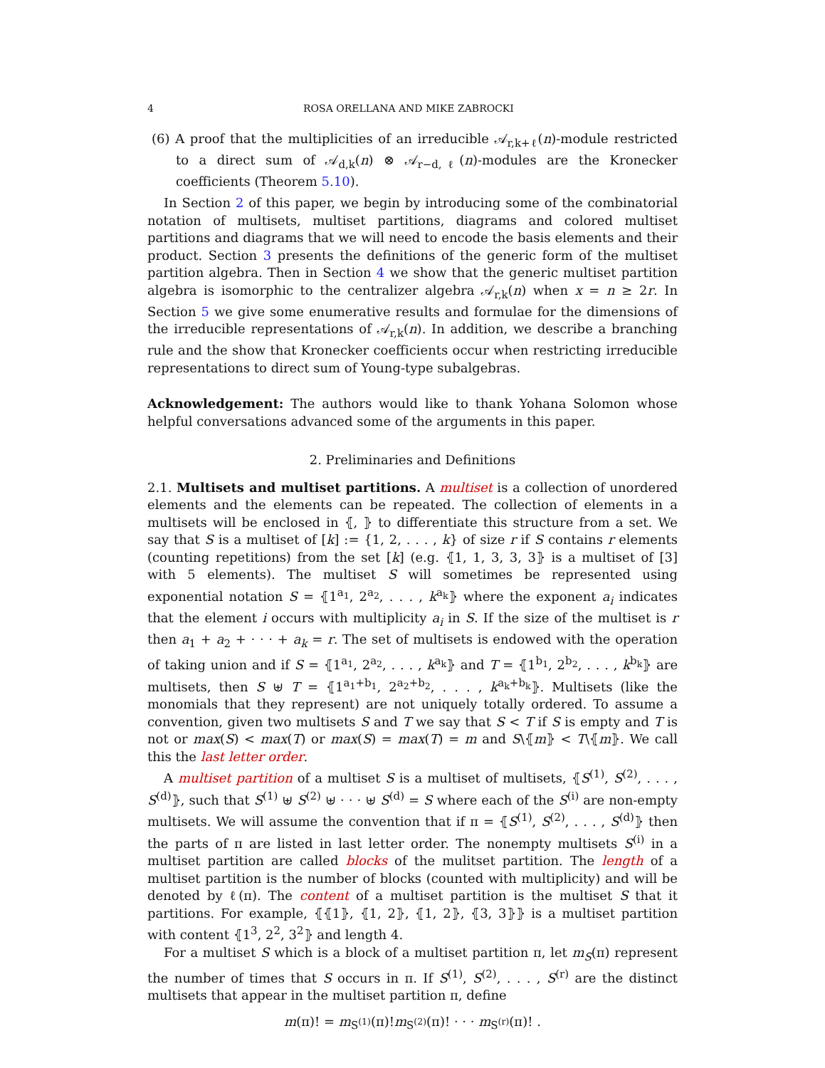4 ROSA ORELLANA AND MIKE ZABROCKI
(6) A proof that the multiplicities of an irreducible 𝒜<sub>r,k+ℓ</sub>(n)-module restricted to a direct sum of 𝒜<sub>d,k</sub>(n) ⊗ 𝒜<sub>r−d,ℓ</sub>(n)-modules are the Kronecker coefficients (Theorem 5.10).
In Section 2 of this paper, we begin by introducing some of the combinatorial notation of multisets, multiset partitions, diagrams and colored multiset partitions and diagrams that we will need to encode the basis elements and their product. Section 3 presents the definitions of the generic form of the multiset partition algebra. Then in Section 4 we show that the generic multiset partition algebra is isomorphic to the centralizer algebra 𝒜<sub>r,k</sub>(n) when x = n ≥ 2r. In Section 5 we give some enumerative results and formulae for the dimensions of the irreducible representations of 𝒜<sub>r,k</sub>(n). In addition, we describe a branching rule and the show that Kronecker coefficients occur when restricting irreducible representations to direct sum of Young-type subalgebras.
Acknowledgement: The authors would like to thank Yohana Solomon whose helpful conversations advanced some of the arguments in this paper.
2. Preliminaries and Definitions
2.1. Multisets and multiset partitions. A multiset is a collection of unordered elements and the elements can be repeated. The collection of elements in a multisets will be enclosed in ⦃, ⦄ to differentiate this structure from a set. We say that S is a multiset of [k] := {1, 2, . . . , k} of size r if S contains r elements (counting repetitions) from the set [k] (e.g. ⦃1, 1, 3, 3, 3⦄ is a multiset of [3] with 5 elements). The multiset S will sometimes be represented using exponential notation S = ⦃1<sup>a<sub>1</sub></sup>, 2<sup>a<sub>2</sub></sup>, . . . , k<sup>a<sub>k</sub></sup>⦄ where the exponent a<sub>i</sub> indicates that the element i occurs with multiplicity a<sub>i</sub> in S. If the size of the multiset is r then a<sub>1</sub> + a<sub>2</sub> + · · · + a<sub>k</sub> = r. The set of multisets is endowed with the operation of taking union and if S = ⦃1<sup>a<sub>1</sub></sup>, 2<sup>a<sub>2</sub></sup>, . . . , k<sup>a<sub>k</sub></sup>⦄ and T = ⦃1<sup>b<sub>1</sub></sup>, 2<sup>b<sub>2</sub></sup>, . . . , k<sup>b<sub>k</sub></sup>⦄ are multisets, then S ⊎ T = ⦃1<sup>a<sub>1</sub>+b<sub>1</sub></sup>, 2<sup>a<sub>2</sub>+b<sub>2</sub></sup>, . . . , k<sup>a<sub>k</sub>+b<sub>k</sub></sup>⦄. Multisets (like the monomials that they represent) are not uniquely totally ordered. To assume a convention, given two multisets S and T we say that S < T if S is empty and T is not or max(S) < max(T) or max(S) = max(T) = m and S\⦃m⦄ < T\⦃m⦄. We call this the last letter order.
A multiset partition of a multiset S is a multiset of multisets, ⦃S<sup>(1)</sup>, S<sup>(2)</sup>, . . . , S<sup>(d)</sup>⦄, such that S<sup>(1)</sup> ⊎ S<sup>(2)</sup> ⊎ · · · ⊎ S<sup>(d)</sup> = S where each of the S<sup>(i)</sup> are non-empty multisets. We will assume the convention that if π = ⦃S<sup>(1)</sup>, S<sup>(2)</sup>, . . . , S<sup>(d)</sup>⦄ then the parts of π are listed in last letter order. The nonempty multisets S<sup>(i)</sup> in a multiset partition are called blocks of the mulitset partition. The length of a multiset partition is the number of blocks (counted with multiplicity) and will be denoted by ℓ(π). The content of a multiset partition is the multiset S that it partitions. For example, ⦃⦃1⦄, ⦃1, 2⦄, ⦃1, 2⦄, ⦃3, 3⦄⦄ is a multiset partition with content ⦃1<sup>3</sup>, 2<sup>2</sup>, 3<sup>2</sup>⦄ and length 4.
For a multiset S which is a block of a multiset partition π, let m<sub>S</sub>(π) represent the number of times that S occurs in π. If S<sup>(1)</sup>, S<sup>(2)</sup>, . . . , S<sup>(r)</sup> are the distinct multisets that appear in the multiset partition π, define
m(π)! = m<sub>S<sup>(1)</sup></sub>(π)!m<sub>S<sup>(2)</sup></sub>(π)! · · · m<sub>S<sup>(r)</sup></sub>(π)! .